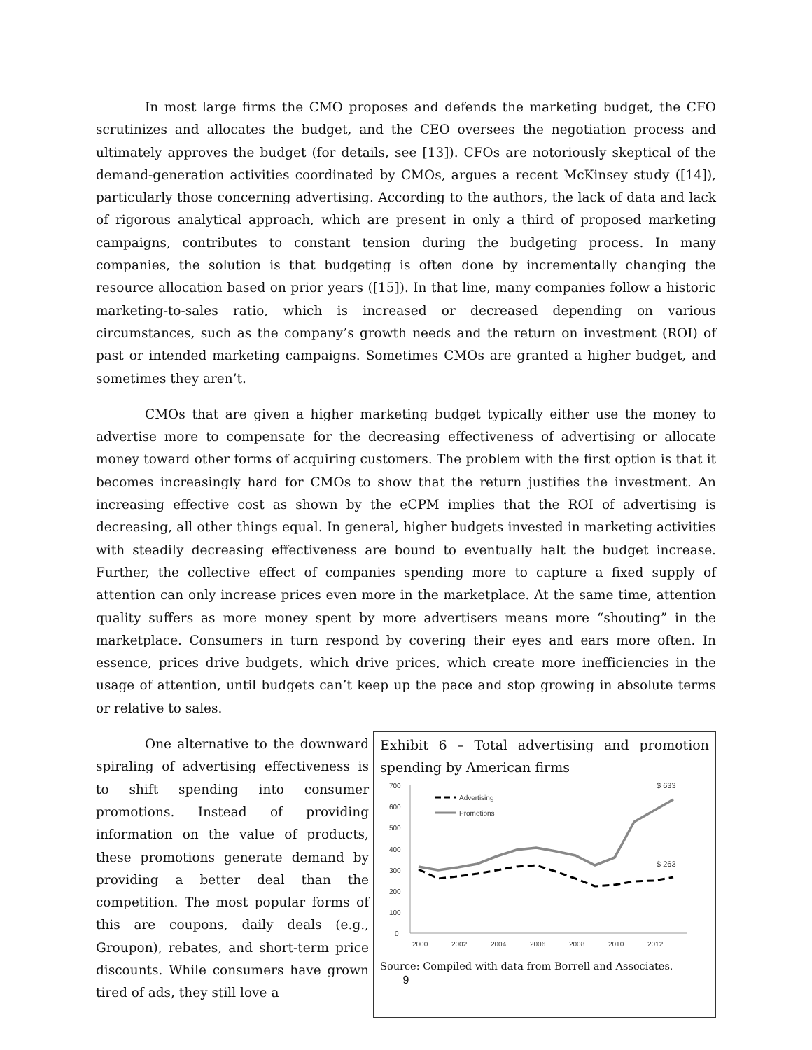In most large firms the CMO proposes and defends the marketing budget, the CFO scrutinizes and allocates the budget, and the CEO oversees the negotiation process and ultimately approves the budget (for details, see [13]). CFOs are notoriously skeptical of the demand-generation activities coordinated by CMOs, argues a recent McKinsey study ([14]), particularly those concerning advertising. According to the authors, the lack of data and lack of rigorous analytical approach, which are present in only a third of proposed marketing campaigns, contributes to constant tension during the budgeting process. In many companies, the solution is that budgeting is often done by incrementally changing the resource allocation based on prior years ([15]). In that line, many companies follow a historic marketing-to-sales ratio, which is increased or decreased depending on various circumstances, such as the company’s growth needs and the return on investment (ROI) of past or intended marketing campaigns. Sometimes CMOs are granted a higher budget, and sometimes they aren’t.
CMOs that are given a higher marketing budget typically either use the money to advertise more to compensate for the decreasing effectiveness of advertising or allocate money toward other forms of acquiring customers. The problem with the first option is that it becomes increasingly hard for CMOs to show that the return justifies the investment. An increasing effective cost as shown by the eCPM implies that the ROI of advertising is decreasing, all other things equal. In general, higher budgets invested in marketing activities with steadily decreasing effectiveness are bound to eventually halt the budget increase. Further, the collective effect of companies spending more to capture a fixed supply of attention can only increase prices even more in the marketplace. At the same time, attention quality suffers as more money spent by more advertisers means more “shouting” in the marketplace. Consumers in turn respond by covering their eyes and ears more often. In essence, prices drive budgets, which drive prices, which create more inefficiencies in the usage of attention, until budgets can’t keep up the pace and stop growing in absolute terms or relative to sales.
One alternative to the downward spiraling of advertising effectiveness is to shift spending into consumer promotions. Instead of providing information on the value of products, these promotions generate demand by providing a better deal than the competition. The most popular forms of this are coupons, daily deals (e.g., Groupon), rebates, and short-term price discounts. While consumers have grown tired of ads, they still love a
Exhibit 6 – Total advertising and promotion spending by American firms
700
600
500
400
300
200
100
0
2000
2002
2004
2006
2008
2010
2012
Advertising
Promotions
$ 633
$ 263
Source: Compiled with data from Borrell and Associates.
9